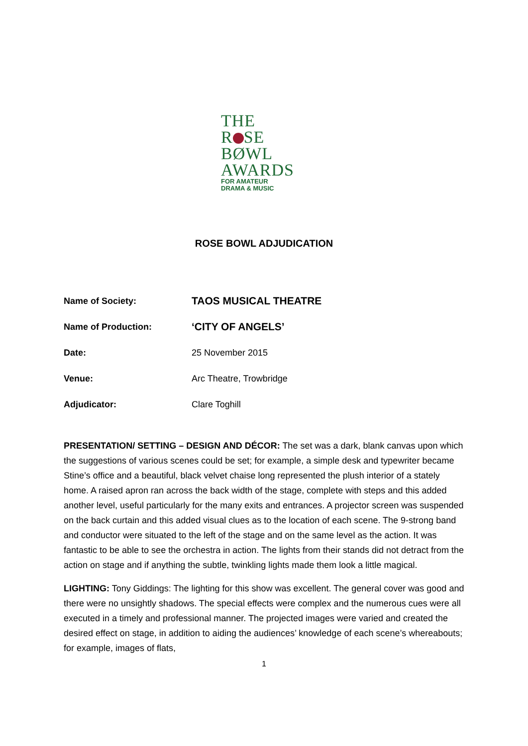THE
R SE
BØWL
AWARDS
FOR AMATEUR
DRAMA & MUSIC
ROSE BOWL ADJUDICATION
Name of Society: TAOS MUSICAL THEATRE
Name of Production: ‘CITY OF ANGELS’
Date: 25 November 2015
Venue: Arc Theatre, Trowbridge
Adjudicator: Clare Toghill
PRESENTATION/ SETTING – DESIGN AND DÉCOR: The set was a dark, blank canvas upon which the suggestions of various scenes could be set; for example, a simple desk and typewriter became Stine’s office and a beautiful, black velvet chaise long represented the plush interior of a stately home. A raised apron ran across the back width of the stage, complete with steps and this added another level, useful particularly for the many exits and entrances. A projector screen was suspended on the back curtain and this added visual clues as to the location of each scene. The 9-strong band and conductor were situated to the left of the stage and on the same level as the action. It was fantastic to be able to see the orchestra in action. The lights from their stands did not detract from the action on stage and if anything the subtle, twinkling lights made them look a little magical.
LIGHTING: Tony Giddings: The lighting for this show was excellent. The general cover was good and there were no unsightly shadows. The special effects were complex and the numerous cues were all executed in a timely and professional manner. The projected images were varied and created the desired effect on stage, in addition to aiding the audiences’ knowledge of each scene’s whereabouts; for example, images of flats,
1